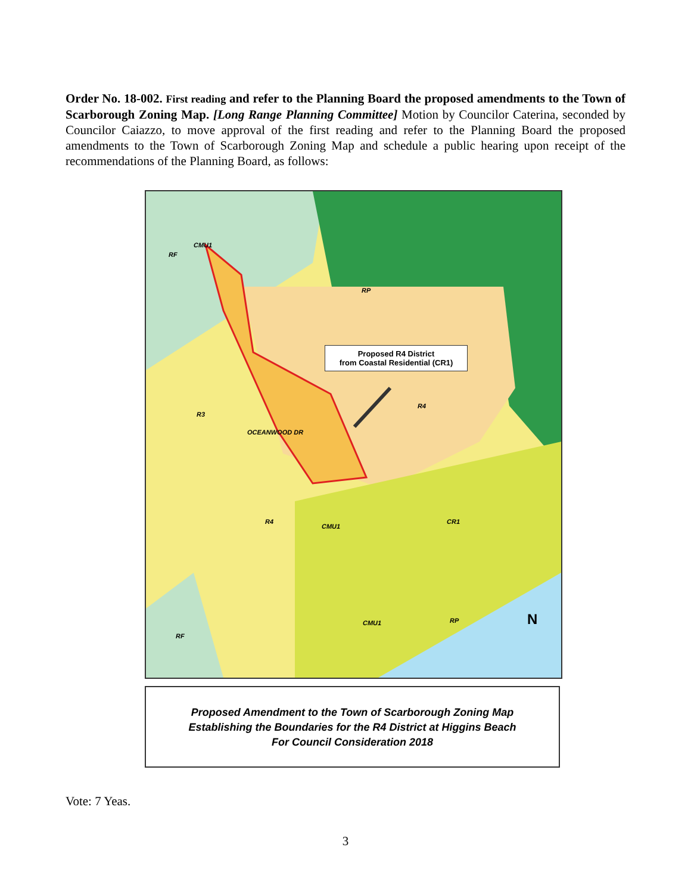Order No. 18-002. First reading and refer to the Planning Board the proposed amendments to the Town of Scarborough Zoning Map. [Long Range Planning Committee] Motion by Councilor Caterina, seconded by Councilor Caiazzo, to move approval of the first reading and refer to the Planning Board the proposed amendments to the Town of Scarborough Zoning Map and schedule a public hearing upon receipt of the recommendations of the Planning Board, as follows:
CMU1
RF
RP
R4
R3
OCEANWOOD DR
R4
CMU1
CR1
CMU1 RP
RF
N
Proposed R4 District
from Coastal Residential (CR1)
Proposed Amendment to the Town of Scarborough Zoning Map
Establishing the Boundaries for the R4 District at Higgins Beach
For Council Consideration 2018
Vote: 7 Yeas.
3